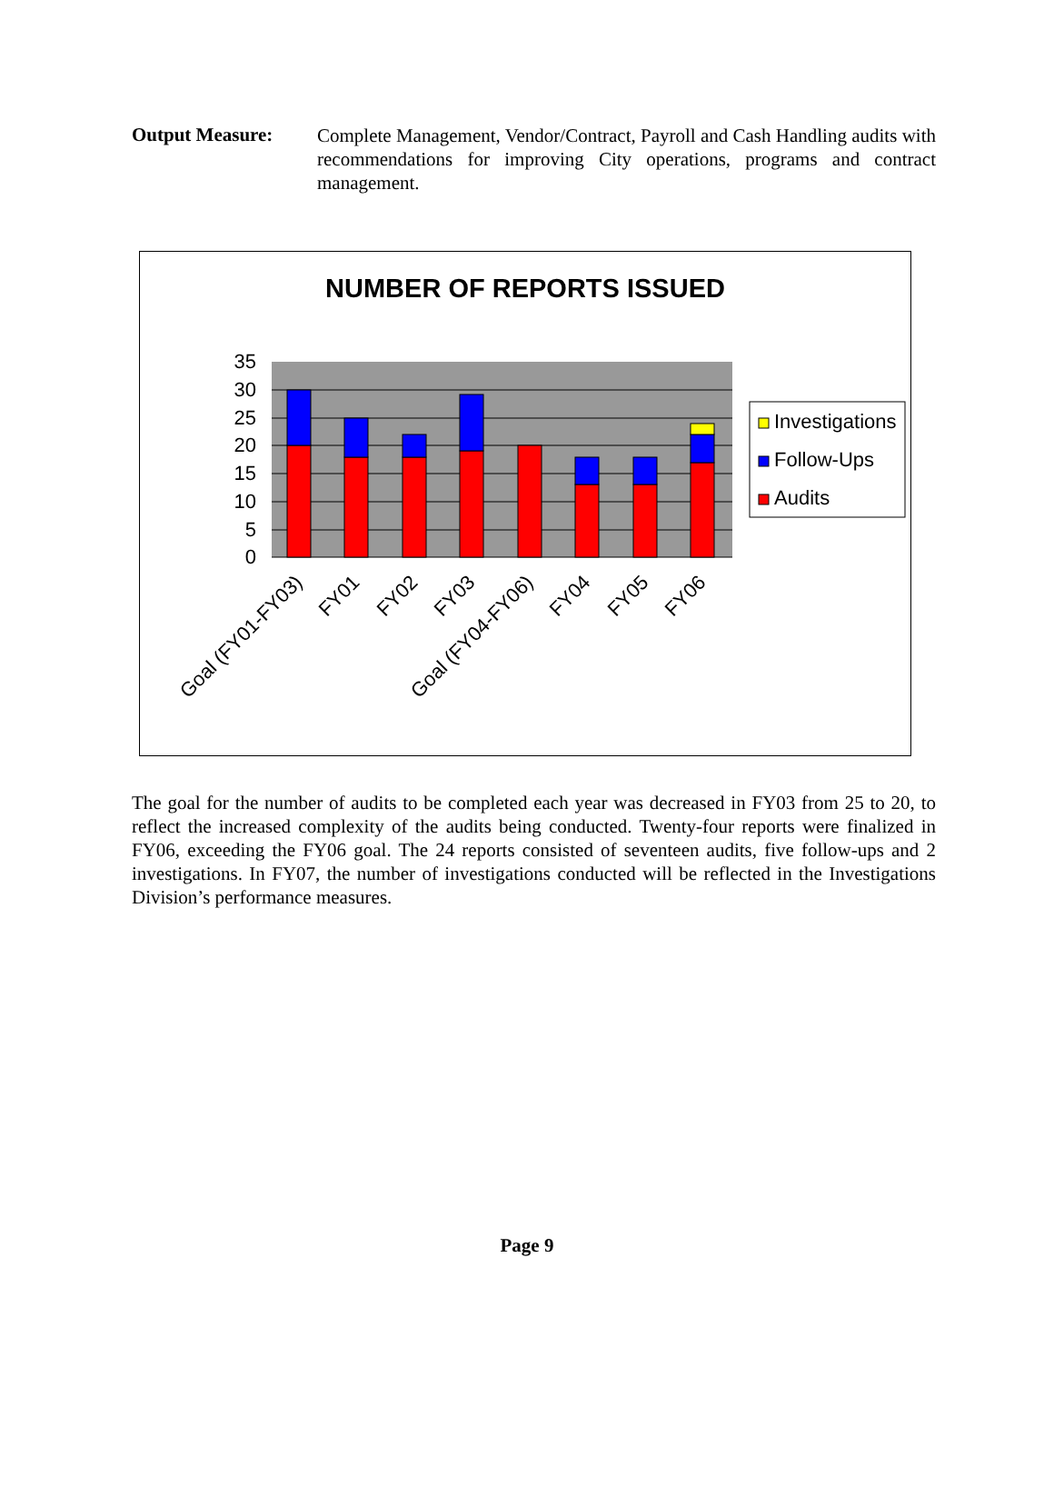Output Measure:
Complete Management, Vendor/Contract, Payroll and Cash Handling audits with recommendations for improving City operations, programs and contract management.
NUMBER OF REPORTS ISSUED
35
30
25
20
15
10
5
0
Investigations
Follow-Ups
Audits
Goal (FY01-FY03)
FY01
FY02
FY03
Goal (FY04-FY06)
FY04
FY05
FY06
The goal for the number of audits to be completed each year was decreased in FY03 from 25 to 20, to reflect the increased complexity of the audits being conducted. Twenty-four reports were finalized in FY06, exceeding the FY06 goal. The 24 reports consisted of seventeen audits, five follow-ups and 2 investigations. In FY07, the number of investigations conducted will be reflected in the Investigations Division’s performance measures.
Page 9